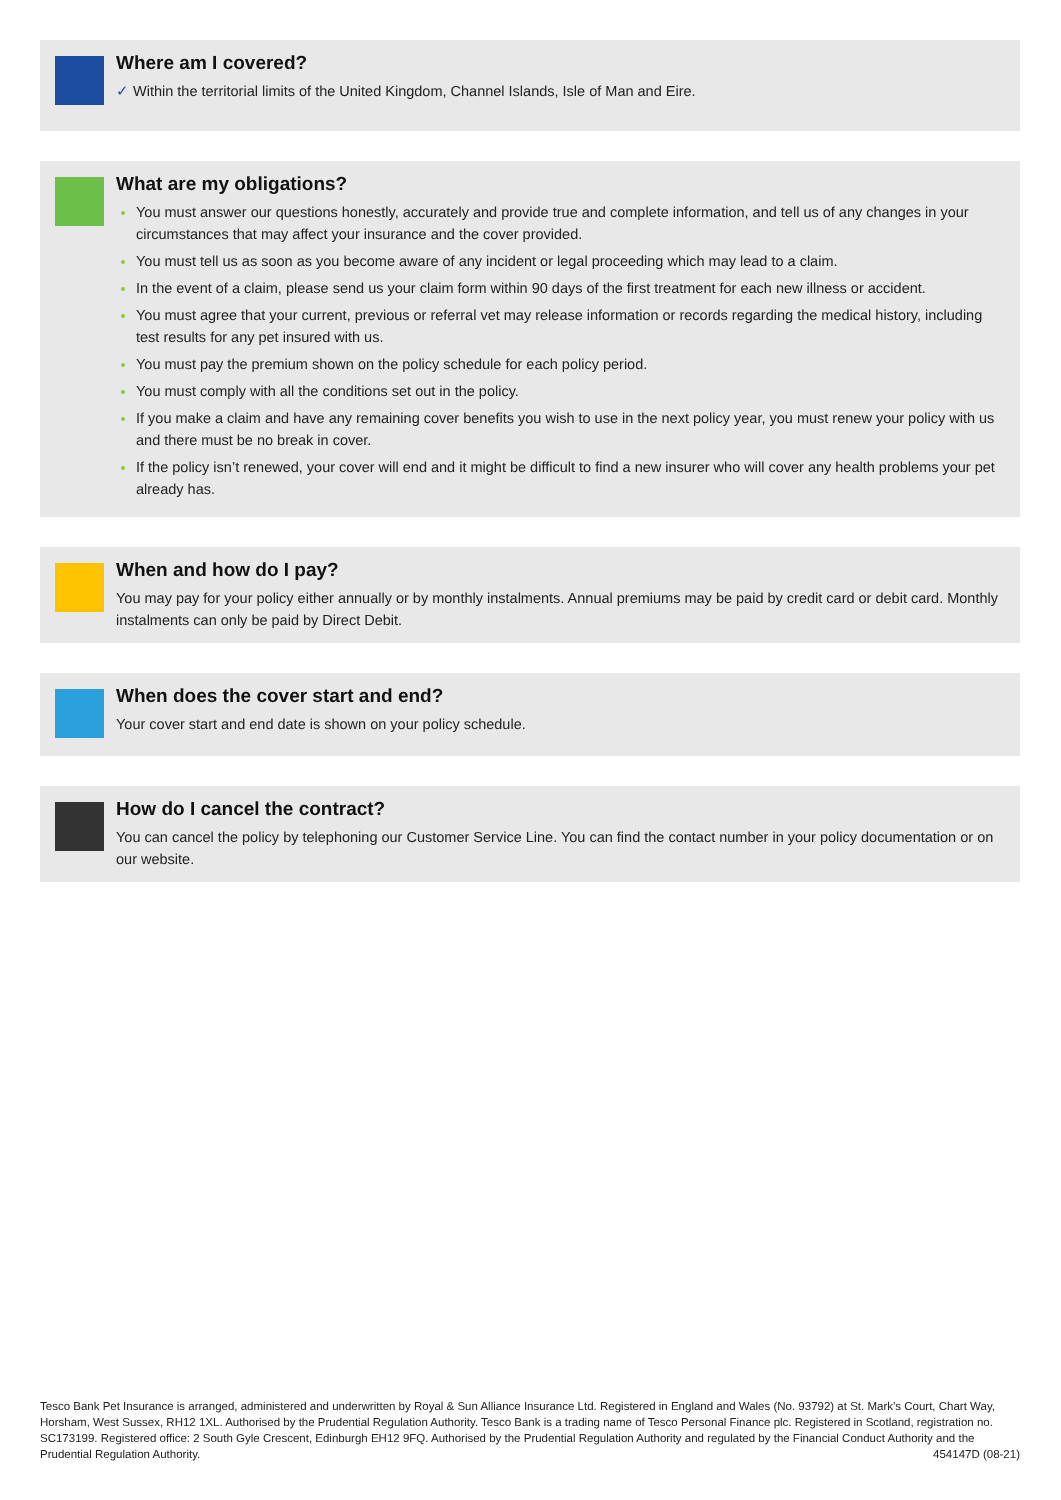Where am I covered?
✓ Within the territorial limits of the United Kingdom, Channel Islands, Isle of Man and Eire.
What are my obligations?
You must answer our questions honestly, accurately and provide true and complete information, and tell us of any changes in your circumstances that may affect your insurance and the cover provided.
You must tell us as soon as you become aware of any incident or legal proceeding which may lead to a claim.
In the event of a claim, please send us your claim form within 90 days of the first treatment for each new illness or accident.
You must agree that your current, previous or referral vet may release information or records regarding the medical history, including test results for any pet insured with us.
You must pay the premium shown on the policy schedule for each policy period.
You must comply with all the conditions set out in the policy.
If you make a claim and have any remaining cover benefits you wish to use in the next policy year, you must renew your policy with us and there must be no break in cover.
If the policy isn’t renewed, your cover will end and it might be difficult to find a new insurer who will cover any health problems your pet already has.
When and how do I pay?
You may pay for your policy either annually or by monthly instalments. Annual premiums may be paid by credit card or debit card. Monthly instalments can only be paid by Direct Debit.
When does the cover start and end?
Your cover start and end date is shown on your policy schedule.
How do I cancel the contract?
You can cancel the policy by telephoning our Customer Service Line. You can find the contact number in your policy documentation or on our website.
Tesco Bank Pet Insurance is arranged, administered and underwritten by Royal & Sun Alliance Insurance Ltd. Registered in England and Wales (No. 93792) at St. Mark’s Court, Chart Way, Horsham, West Sussex, RH12 1XL. Authorised by the Prudential Regulation Authority. Tesco Bank is a trading name of Tesco Personal Finance plc. Registered in Scotland, registration no. SC173199. Registered office: 2 South Gyle Crescent, Edinburgh EH12 9FQ. Authorised by the Prudential Regulation Authority and regulated by the Financial Conduct Authority and the Prudential Regulation Authority. 454147D (08-21)